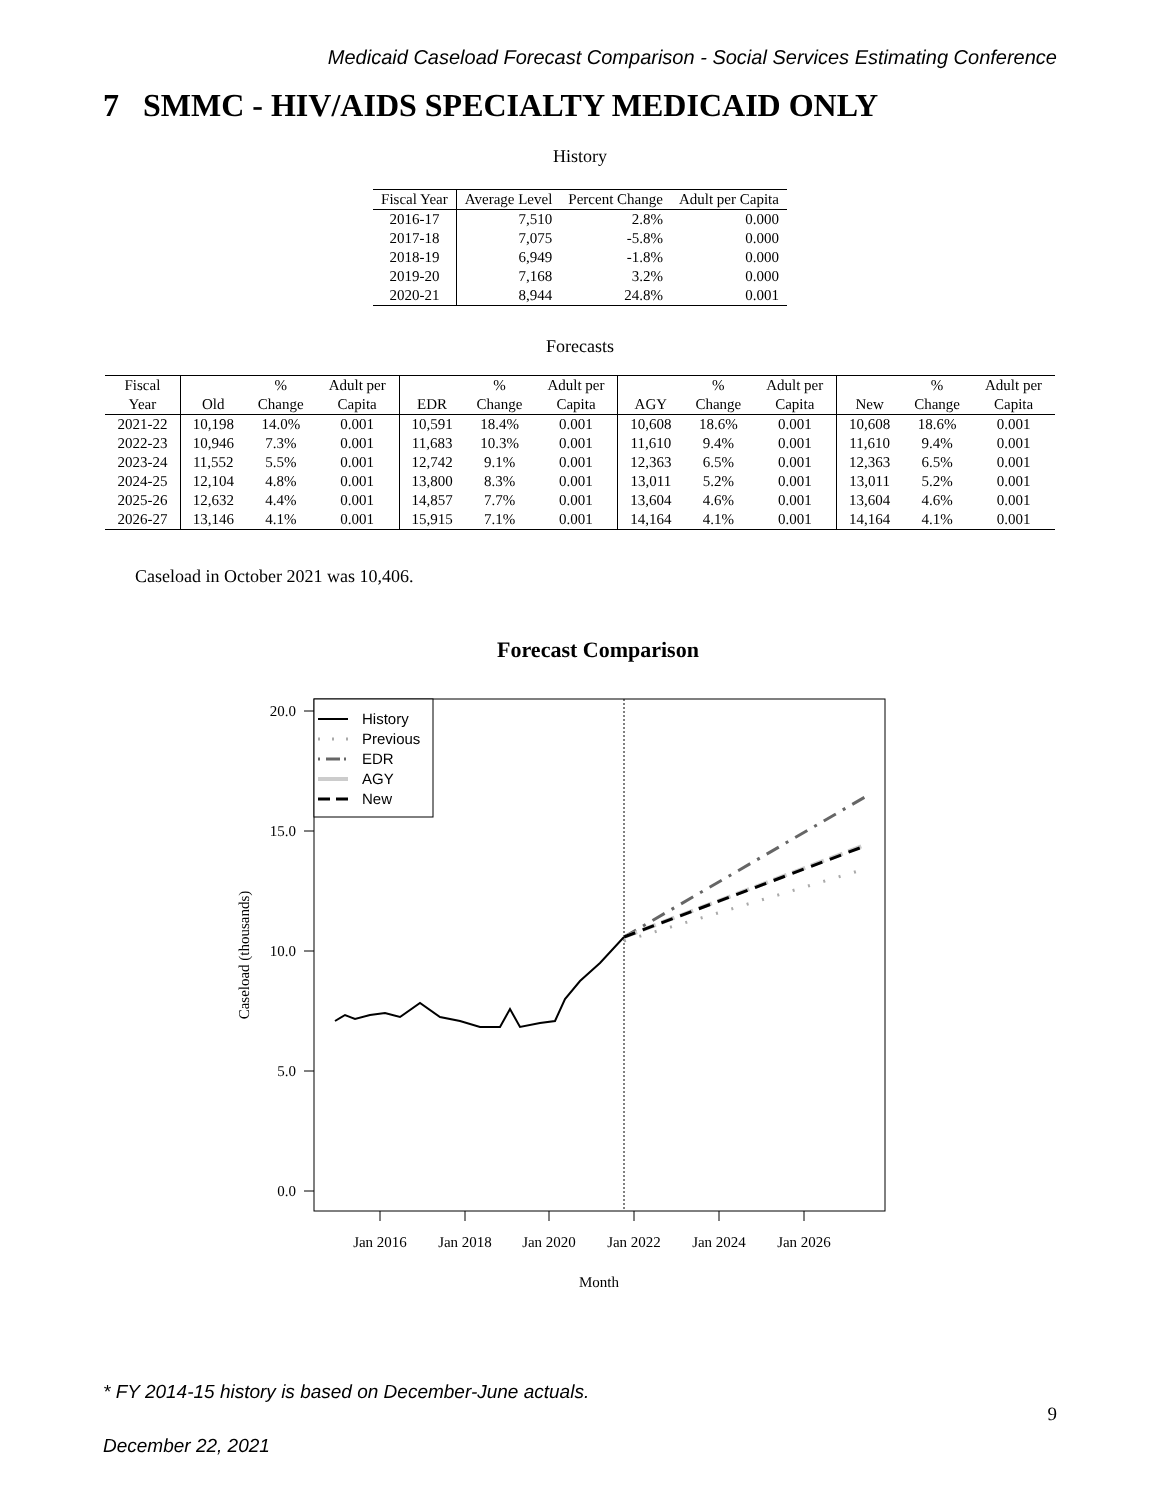Medicaid Caseload Forecast Comparison - Social Services Estimating Conference
7 SMMC - HIV/AIDS SPECIALTY MEDICAID ONLY
History
| Fiscal Year | Average Level | Percent Change | Adult per Capita |
| --- | --- | --- | --- |
| 2016-17 | 7,510 | 2.8% | 0.000 |
| 2017-18 | 7,075 | -5.8% | 0.000 |
| 2018-19 | 6,949 | -1.8% | 0.000 |
| 2019-20 | 7,168 | 3.2% | 0.000 |
| 2020-21 | 8,944 | 24.8% | 0.001 |
Forecasts
| Fiscal | | % | Adult per | | % | Adult per | | % | Adult per | | % | Adult per |
| --- | --- | --- | --- | --- | --- | --- | --- | --- | --- | --- | --- | --- |
| Year | Old | Change | Capita | EDR | Change | Capita | AGY | Change | Capita | New | Change | Capita |
| 2021-22 | 10,198 | 14.0% | 0.001 | 10,591 | 18.4% | 0.001 | 10,608 | 18.6% | 0.001 | 10,608 | 18.6% | 0.001 |
| 2022-23 | 10,946 | 7.3% | 0.001 | 11,683 | 10.3% | 0.001 | 11,610 | 9.4% | 0.001 | 11,610 | 9.4% | 0.001 |
| 2023-24 | 11,552 | 5.5% | 0.001 | 12,742 | 9.1% | 0.001 | 12,363 | 6.5% | 0.001 | 12,363 | 6.5% | 0.001 |
| 2024-25 | 12,104 | 4.8% | 0.001 | 13,800 | 8.3% | 0.001 | 13,011 | 5.2% | 0.001 | 13,011 | 5.2% | 0.001 |
| 2025-26 | 12,632 | 4.4% | 0.001 | 14,857 | 7.7% | 0.001 | 13,604 | 4.6% | 0.001 | 13,604 | 4.6% | 0.001 |
| 2026-27 | 13,146 | 4.1% | 0.001 | 15,915 | 7.1% | 0.001 | 14,164 | 4.1% | 0.001 | 14,164 | 4.1% | 0.001 |
Caseload in October 2021 was 10,406.
Forecast Comparison
20.0
15.0
10.0
5.0
0.0
Jan 2016
Jan 2018
Jan 2020
Jan 2022
Jan 2024
Jan 2026
Month
Caseload (thousands)
History
Previous
EDR
AGY
New
* FY 2014-15 history is based on December-June actuals.
9
December 22, 2021